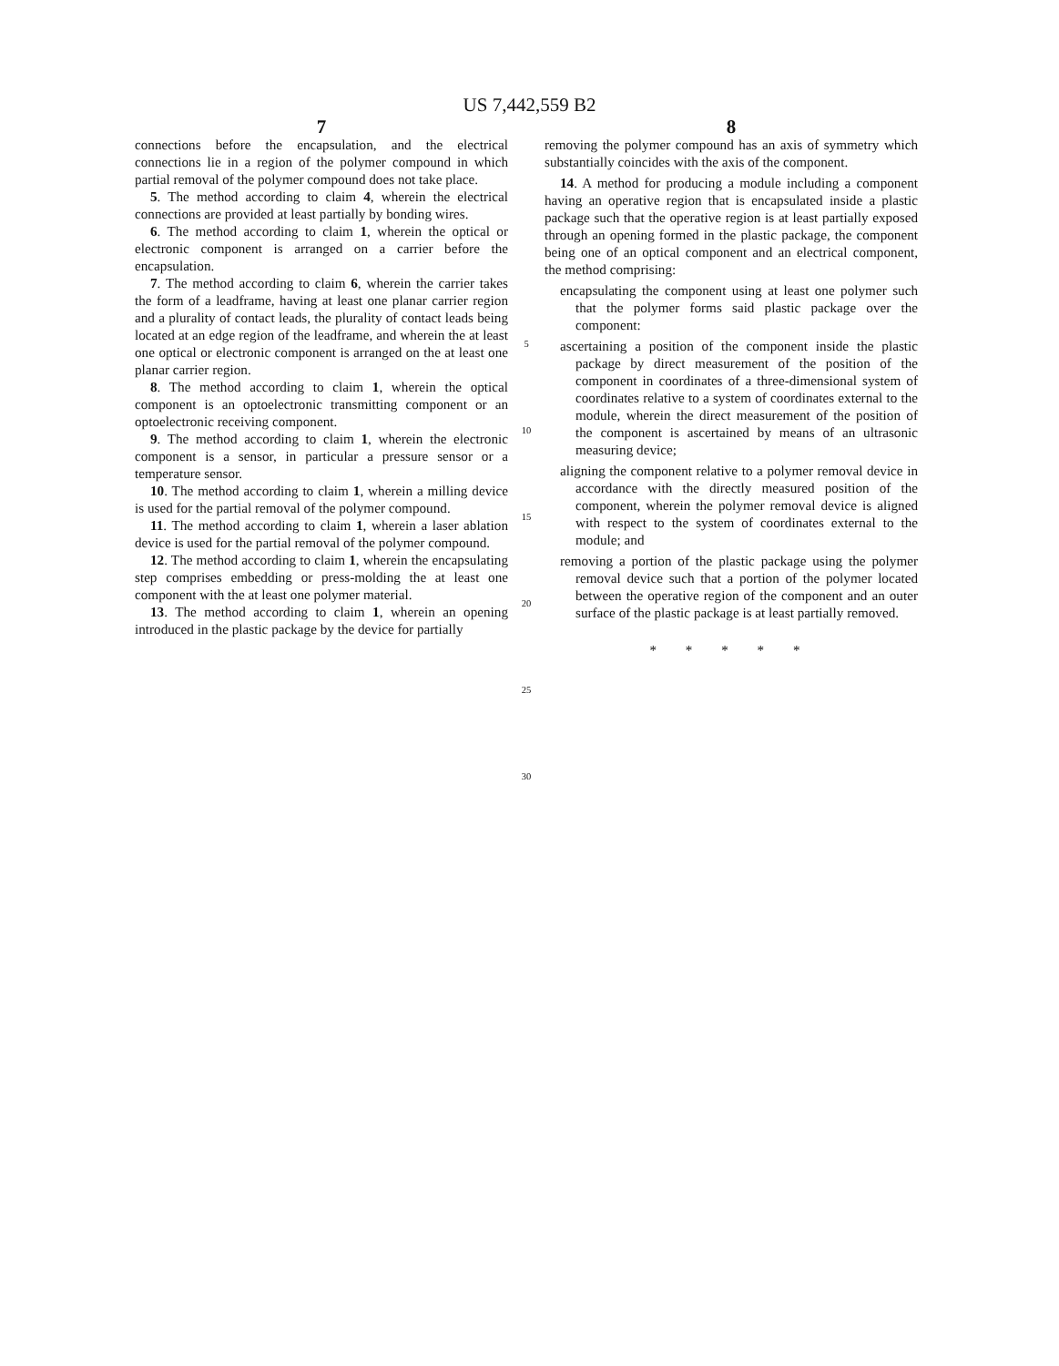US 7,442,559 B2
7
connections before the encapsulation, and the electrical connections lie in a region of the polymer compound in which partial removal of the polymer compound does not take place.
5. The method according to claim 4, wherein the electrical connections are provided at least partially by bonding wires.
6. The method according to claim 1, wherein the optical or electronic component is arranged on a carrier before the encapsulation.
7. The method according to claim 6, wherein the carrier takes the form of a leadframe, having at least one planar carrier region and a plurality of contact leads, the plurality of contact leads being located at an edge region of the leadframe, and wherein the at least one optical or electronic component is arranged on the at least one planar carrier region.
8. The method according to claim 1, wherein the optical component is an optoelectronic transmitting component or an optoelectronic receiving component.
9. The method according to claim 1, wherein the electronic component is a sensor, in particular a pressure sensor or a temperature sensor.
10. The method according to claim 1, wherein a milling device is used for the partial removal of the polymer compound.
11. The method according to claim 1, wherein a laser ablation device is used for the partial removal of the polymer compound.
12. The method according to claim 1, wherein the encapsulating step comprises embedding or press-molding the at least one component with the at least one polymer material.
13. The method according to claim 1, wherein an opening introduced in the plastic package by the device for partially
5
10
15
20
25
30
8
removing the polymer compound has an axis of symmetry which substantially coincides with the axis of the component.
14. A method for producing a module including a component having an operative region that is encapsulated inside a plastic package such that the operative region is at least partially exposed through an opening formed in the plastic package, the component being one of an optical component and an electrical component, the method comprising:
encapsulating the component using at least one polymer such that the polymer forms said plastic package over the component:
ascertaining a position of the component inside the plastic package by direct measurement of the position of the component in coordinates of a three-dimensional system of coordinates relative to a system of coordinates external to the module, wherein the direct measurement of the position of the component is ascertained by means of an ultrasonic measuring device;
aligning the component relative to a polymer removal device in accordance with the directly measured position of the component, wherein the polymer removal device is aligned with respect to the system of coordinates external to the module; and
removing a portion of the plastic package using the polymer removal device such that a portion of the polymer located between the operative region of the component and an outer surface of the plastic package is at least partially removed.
* * * * *